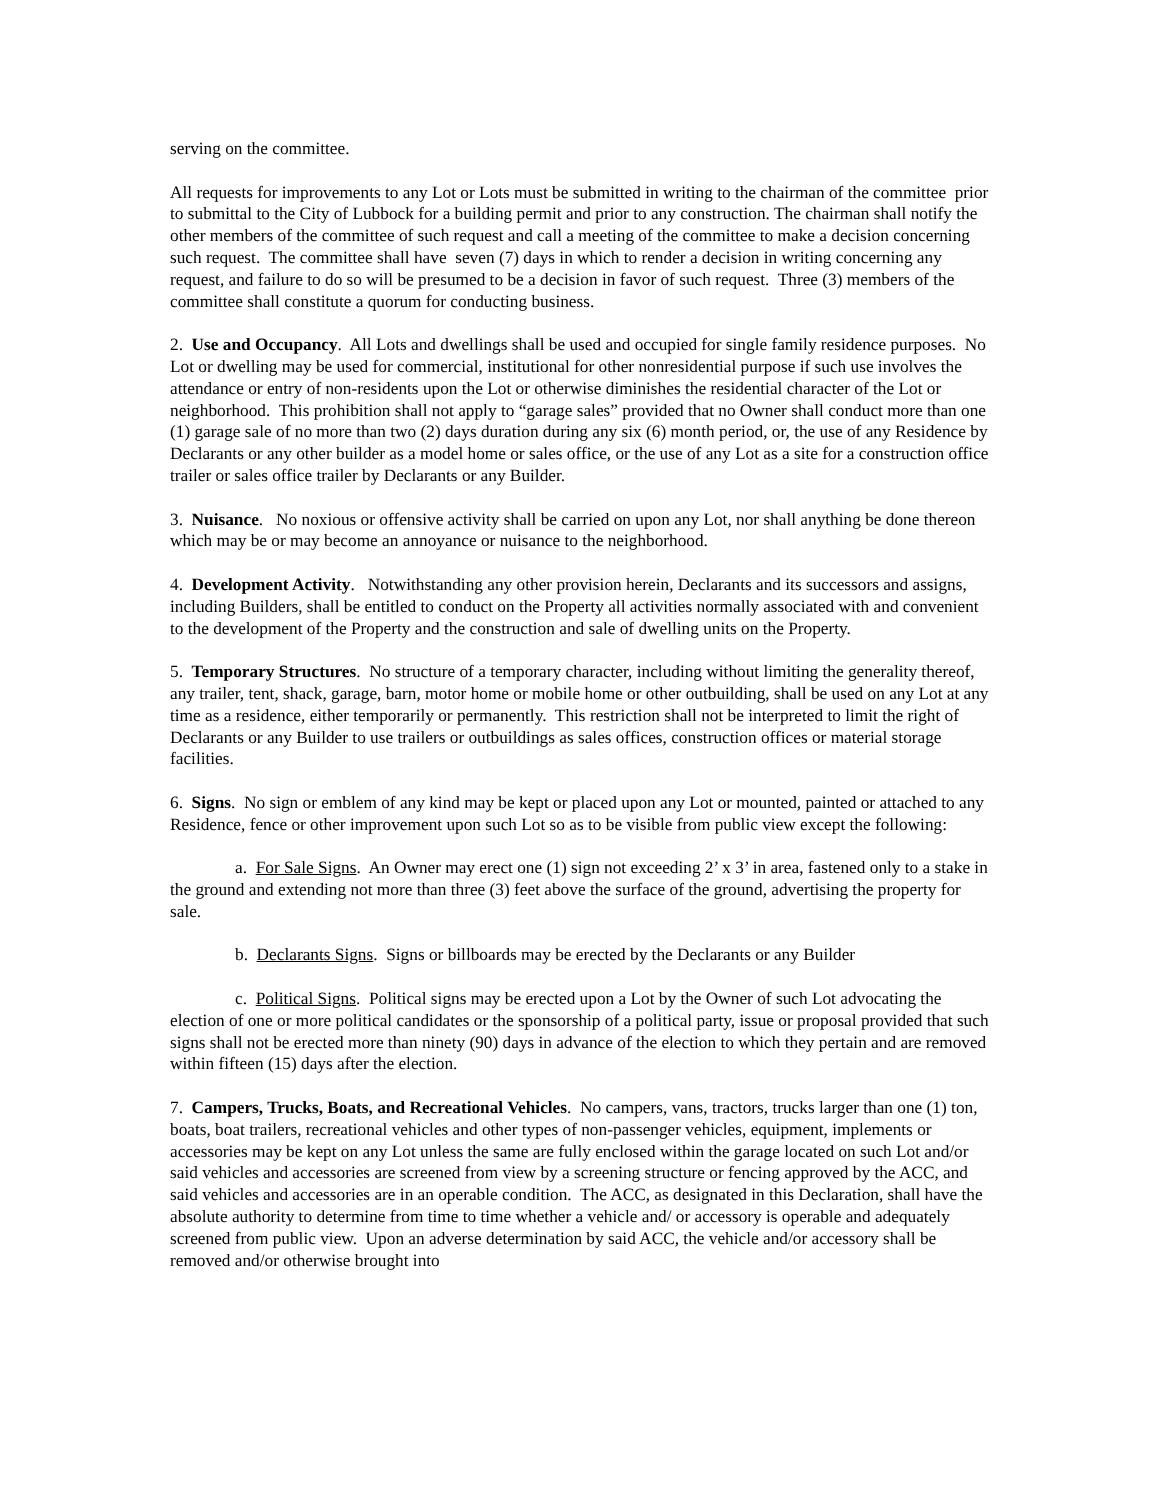serving on the committee.
All requests for improvements to any Lot or Lots must be submitted in writing to the chairman of the committee prior to submittal to the City of Lubbock for a building permit and prior to any construction. The chairman shall notify the other members of the committee of such request and call a meeting of the committee to make a decision concerning such request. The committee shall have seven (7) days in which to render a decision in writing concerning any request, and failure to do so will be presumed to be a decision in favor of such request. Three (3) members of the committee shall constitute a quorum for conducting business.
2. Use and Occupancy. All Lots and dwellings shall be used and occupied for single family residence purposes. No Lot or dwelling may be used for commercial, institutional for other nonresidential purpose if such use involves the attendance or entry of non-residents upon the Lot or otherwise diminishes the residential character of the Lot or neighborhood. This prohibition shall not apply to “garage sales” provided that no Owner shall conduct more than one (1) garage sale of no more than two (2) days duration during any six (6) month period, or, the use of any Residence by Declarants or any other builder as a model home or sales office, or the use of any Lot as a site for a construction office trailer or sales office trailer by Declarants or any Builder.
3. Nuisance. No noxious or offensive activity shall be carried on upon any Lot, nor shall anything be done thereon which may be or may become an annoyance or nuisance to the neighborhood.
4. Development Activity. Notwithstanding any other provision herein, Declarants and its successors and assigns, including Builders, shall be entitled to conduct on the Property all activities normally associated with and convenient to the development of the Property and the construction and sale of dwelling units on the Property.
5. Temporary Structures. No structure of a temporary character, including without limiting the generality thereof, any trailer, tent, shack, garage, barn, motor home or mobile home or other outbuilding, shall be used on any Lot at any time as a residence, either temporarily or permanently. This restriction shall not be interpreted to limit the right of Declarants or any Builder to use trailers or outbuildings as sales offices, construction offices or material storage facilities.
6. Signs. No sign or emblem of any kind may be kept or placed upon any Lot or mounted, painted or attached to any Residence, fence or other improvement upon such Lot so as to be visible from public view except the following:
a. For Sale Signs. An Owner may erect one (1) sign not exceeding 2’ x 3’ in area, fastened only to a stake in the ground and extending not more than three (3) feet above the surface of the ground, advertising the property for sale.
b. Declarants Signs. Signs or billboards may be erected by the Declarants or any Builder
c. Political Signs. Political signs may be erected upon a Lot by the Owner of such Lot advocating the election of one or more political candidates or the sponsorship of a political party, issue or proposal provided that such signs shall not be erected more than ninety (90) days in advance of the election to which they pertain and are removed within fifteen (15) days after the election.
7. Campers, Trucks, Boats, and Recreational Vehicles. No campers, vans, tractors, trucks larger than one (1) ton, boats, boat trailers, recreational vehicles and other types of non-passenger vehicles, equipment, implements or accessories may be kept on any Lot unless the same are fully enclosed within the garage located on such Lot and/or said vehicles and accessories are screened from view by a screening structure or fencing approved by the ACC, and said vehicles and accessories are in an operable condition. The ACC, as designated in this Declaration, shall have the absolute authority to determine from time to time whether a vehicle and/ or accessory is operable and adequately screened from public view. Upon an adverse determination by said ACC, the vehicle and/or accessory shall be removed and/or otherwise brought into